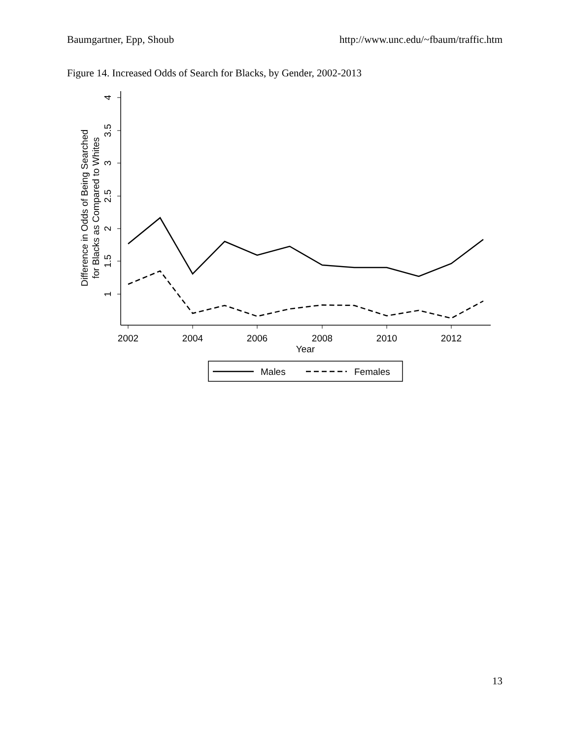Baumgartner, Epp, Shoub http://www.unc.edu/~fbaum/traffic.htm
Figure 14. Increased Odds of Search for Blacks, by Gender, 2002-2013
4
3.5
3
2.5
2
1.5
1
Difference in Odds of Being Searched
for Blacks as Compared to Whites
2002
2004
2006
2008
2010
2012
Year
Males
Females
13